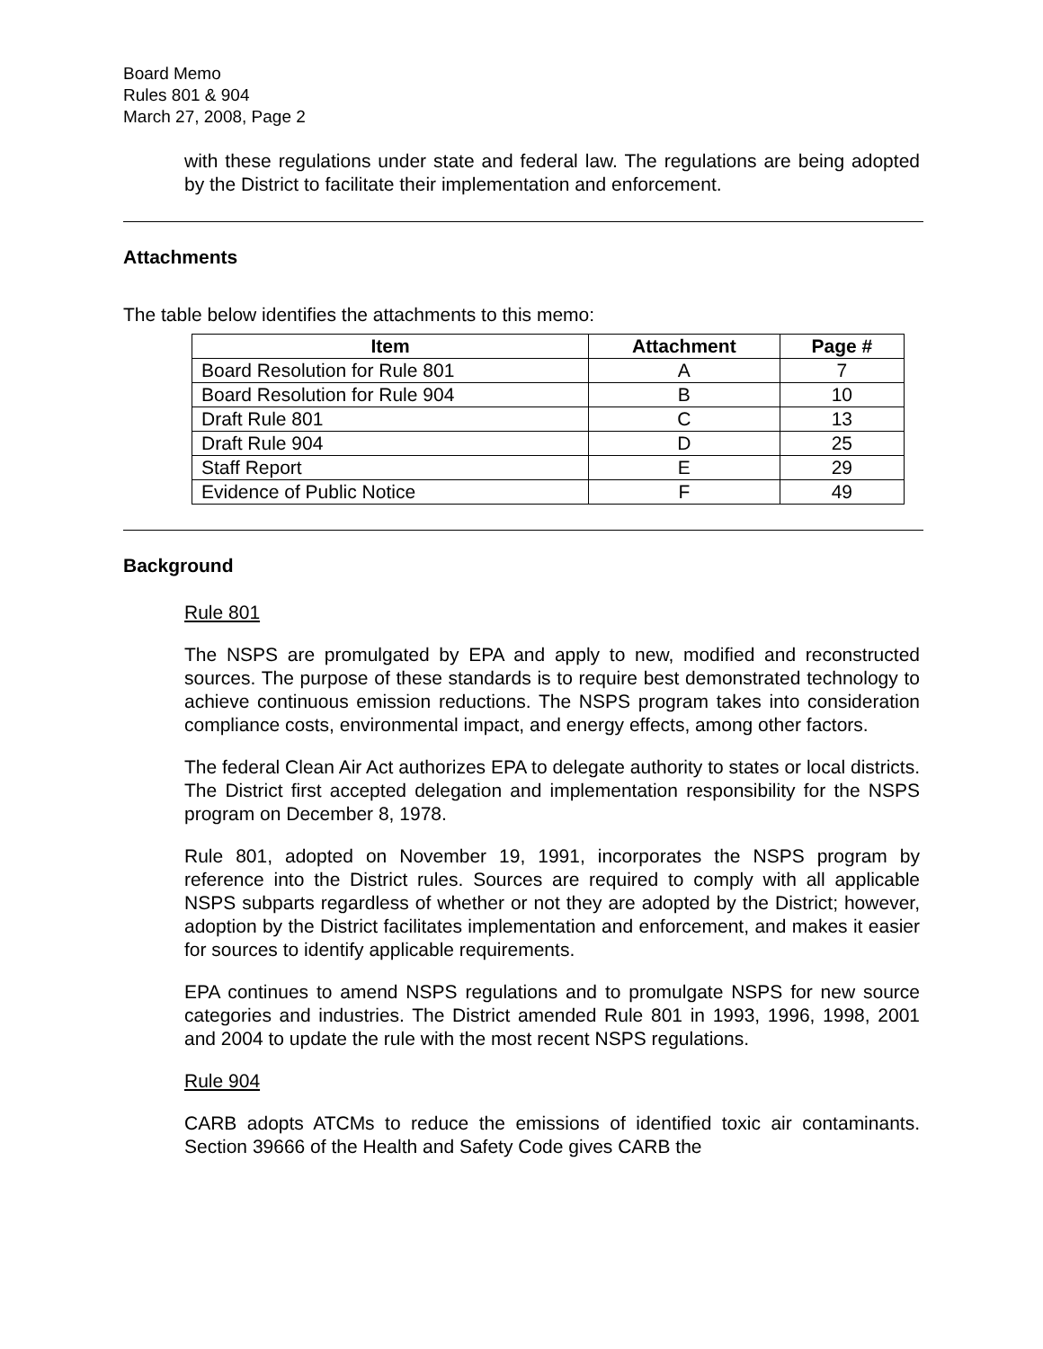Board Memo
Rules 801 & 904
March 27, 2008, Page 2
with these regulations under state and federal law. The regulations are being adopted by the District to facilitate their implementation and enforcement.
Attachments
The table below identifies the attachments to this memo:
| Item | Attachment | Page # |
| --- | --- | --- |
| Board Resolution for Rule 801 | A | 7 |
| Board Resolution for Rule 904 | B | 10 |
| Draft Rule 801 | C | 13 |
| Draft Rule 904 | D | 25 |
| Staff Report | E | 29 |
| Evidence of Public Notice | F | 49 |
Background
Rule 801
The NSPS are promulgated by EPA and apply to new, modified and reconstructed sources. The purpose of these standards is to require best demonstrated technology to achieve continuous emission reductions. The NSPS program takes into consideration compliance costs, environmental impact, and energy effects, among other factors.
The federal Clean Air Act authorizes EPA to delegate authority to states or local districts. The District first accepted delegation and implementation responsibility for the NSPS program on December 8, 1978.
Rule 801, adopted on November 19, 1991, incorporates the NSPS program by reference into the District rules. Sources are required to comply with all applicable NSPS subparts regardless of whether or not they are adopted by the District; however, adoption by the District facilitates implementation and enforcement, and makes it easier for sources to identify applicable requirements.
EPA continues to amend NSPS regulations and to promulgate NSPS for new source categories and industries. The District amended Rule 801 in 1993, 1996, 1998, 2001 and 2004 to update the rule with the most recent NSPS regulations.
Rule 904
CARB adopts ATCMs to reduce the emissions of identified toxic air contaminants. Section 39666 of the Health and Safety Code gives CARB the